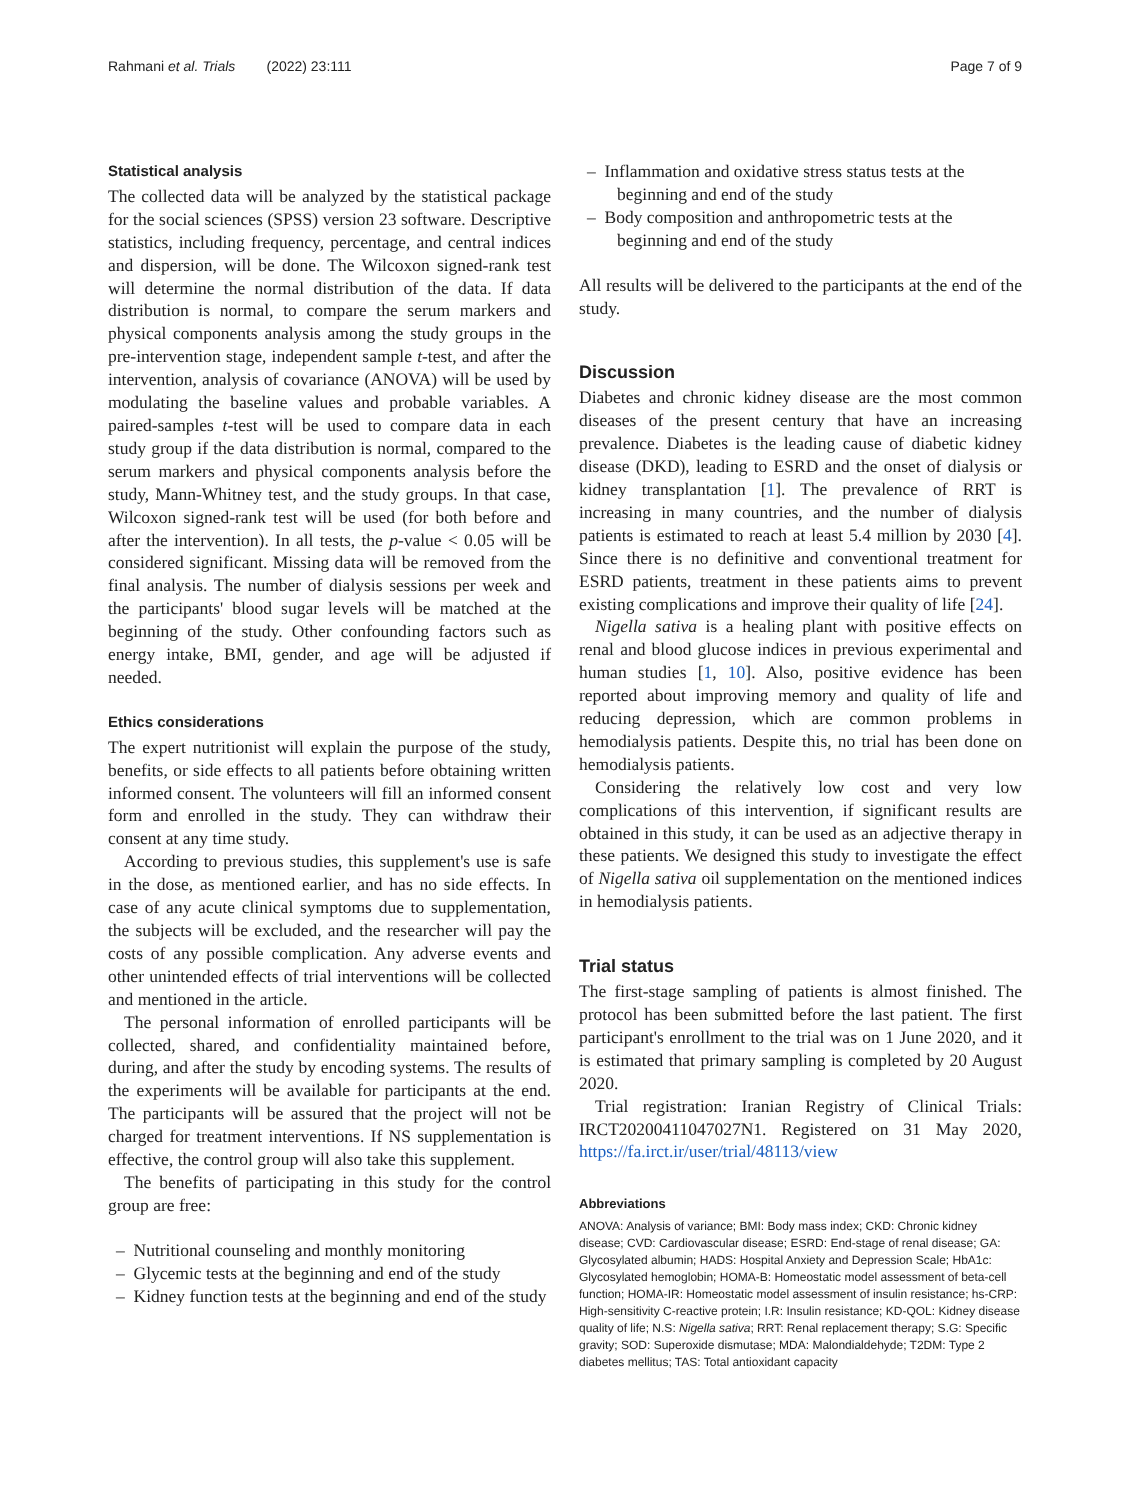Rahmani et al. Trials (2022) 23:111 Page 7 of 9
Statistical analysis
The collected data will be analyzed by the statistical package for the social sciences (SPSS) version 23 software. Descriptive statistics, including frequency, percentage, and central indices and dispersion, will be done. The Wilcoxon signed-rank test will determine the normal distribution of the data. If data distribution is normal, to compare the serum markers and physical components analysis among the study groups in the pre-intervention stage, independent sample t-test, and after the intervention, analysis of covariance (ANOVA) will be used by modulating the baseline values and probable variables. A paired-samples t-test will be used to compare data in each study group if the data distribution is normal, compared to the serum markers and physical components analysis before the study, Mann-Whitney test, and the study groups. In that case, Wilcoxon signed-rank test will be used (for both before and after the intervention). In all tests, the p-value < 0.05 will be considered significant. Missing data will be removed from the final analysis. The number of dialysis sessions per week and the participants' blood sugar levels will be matched at the beginning of the study. Other confounding factors such as energy intake, BMI, gender, and age will be adjusted if needed.
Ethics considerations
The expert nutritionist will explain the purpose of the study, benefits, or side effects to all patients before obtaining written informed consent. The volunteers will fill an informed consent form and enrolled in the study. They can withdraw their consent at any time study.
According to previous studies, this supplement's use is safe in the dose, as mentioned earlier, and has no side effects. In case of any acute clinical symptoms due to supplementation, the subjects will be excluded, and the researcher will pay the costs of any possible complication. Any adverse events and other unintended effects of trial interventions will be collected and mentioned in the article.
The personal information of enrolled participants will be collected, shared, and confidentiality maintained before, during, and after the study by encoding systems. The results of the experiments will be available for participants at the end. The participants will be assured that the project will not be charged for treatment interventions. If NS supplementation is effective, the control group will also take this supplement.
The benefits of participating in this study for the control group are free:
– Nutritional counseling and monthly monitoring
– Glycemic tests at the beginning and end of the study
– Kidney function tests at the beginning and end of the study
– Inflammation and oxidative stress status tests at the beginning and end of the study
– Body composition and anthropometric tests at the beginning and end of the study
All results will be delivered to the participants at the end of the study.
Discussion
Diabetes and chronic kidney disease are the most common diseases of the present century that have an increasing prevalence. Diabetes is the leading cause of diabetic kidney disease (DKD), leading to ESRD and the onset of dialysis or kidney transplantation [1]. The prevalence of RRT is increasing in many countries, and the number of dialysis patients is estimated to reach at least 5.4 million by 2030 [4]. Since there is no definitive and conventional treatment for ESRD patients, treatment in these patients aims to prevent existing complications and improve their quality of life [24].
Nigella sativa is a healing plant with positive effects on renal and blood glucose indices in previous experimental and human studies [1, 10]. Also, positive evidence has been reported about improving memory and quality of life and reducing depression, which are common problems in hemodialysis patients. Despite this, no trial has been done on hemodialysis patients.
Considering the relatively low cost and very low complications of this intervention, if significant results are obtained in this study, it can be used as an adjective therapy in these patients. We designed this study to investigate the effect of Nigella sativa oil supplementation on the mentioned indices in hemodialysis patients.
Trial status
The first-stage sampling of patients is almost finished. The protocol has been submitted before the last patient. The first participant's enrollment to the trial was on 1 June 2020, and it is estimated that primary sampling is completed by 20 August 2020.
Trial registration: Iranian Registry of Clinical Trials: IRCT20200411047027N1. Registered on 31 May 2020, https://fa.irct.ir/user/trial/48113/view
Abbreviations
ANOVA: Analysis of variance; BMI: Body mass index; CKD: Chronic kidney disease; CVD: Cardiovascular disease; ESRD: End-stage of renal disease; GA: Glycosylated albumin; HADS: Hospital Anxiety and Depression Scale; HbA1c: Glycosylated hemoglobin; HOMA-B: Homeostatic model assessment of beta-cell function; HOMA-IR: Homeostatic model assessment of insulin resistance; hs-CRP: High-sensitivity C-reactive protein; I.R: Insulin resistance; KD-QOL: Kidney disease quality of life; N.S: Nigella sativa; RRT: Renal replacement therapy; S.G: Specific gravity; SOD: Superoxide dismutase; MDA: Malondialdehyde; T2DM: Type 2 diabetes mellitus; TAS: Total antioxidant capacity